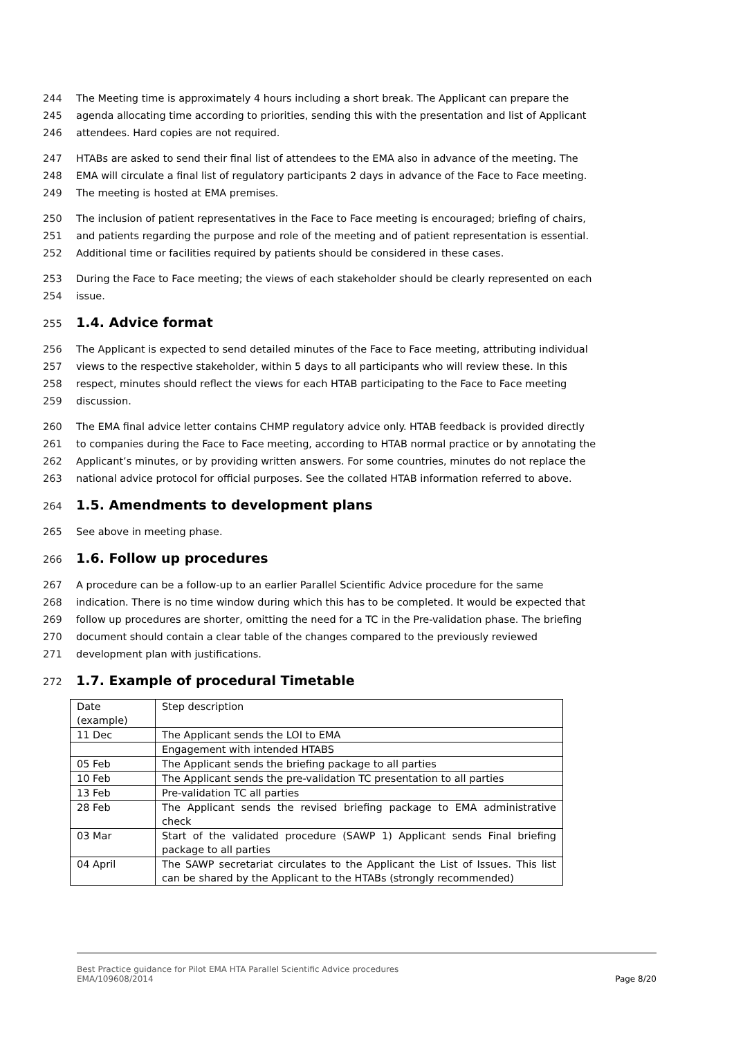244 The Meeting time is approximately 4 hours including a short break. The Applicant can prepare the
245 agenda allocating time according to priorities, sending this with the presentation and list of Applicant
246 attendees. Hard copies are not required.
247 HTABs are asked to send their final list of attendees to the EMA also in advance of the meeting. The
248 EMA will circulate a final list of regulatory participants 2 days in advance of the Face to Face meeting.
249 The meeting is hosted at EMA premises.
250 The inclusion of patient representatives in the Face to Face meeting is encouraged; briefing of chairs,
251 and patients regarding the purpose and role of the meeting and of patient representation is essential.
252 Additional time or facilities required by patients should be considered in these cases.
253 During the Face to Face meeting; the views of each stakeholder should be clearly represented on each
254 issue.
255 1.4. Advice format
256 The Applicant is expected to send detailed minutes of the Face to Face meeting, attributing individual
257 views to the respective stakeholder, within 5 days to all participants who will review these. In this
258 respect, minutes should reflect the views for each HTAB participating to the Face to Face meeting
259 discussion.
260 The EMA final advice letter contains CHMP regulatory advice only. HTAB feedback is provided directly
261 to companies during the Face to Face meeting, according to HTAB normal practice or by annotating the
262 Applicant’s minutes, or by providing written answers. For some countries, minutes do not replace the
263 national advice protocol for official purposes. See the collated HTAB information referred to above.
264 1.5. Amendments to development plans
265 See above in meeting phase.
266 1.6. Follow up procedures
267 A procedure can be a follow-up to an earlier Parallel Scientific Advice procedure for the same
268 indication. There is no time window during which this has to be completed. It would be expected that
269 follow up procedures are shorter, omitting the need for a TC in the Pre-validation phase. The briefing
270 document should contain a clear table of the changes compared to the previously reviewed
271 development plan with justifications.
272 1.7. Example of procedural Timetable
| Date (example) | Step description |
| 11 Dec | The Applicant sends the LOI to EMA |
| | Engagement with intended HTABS |
| 05 Feb | The Applicant sends the briefing package to all parties |
| 10 Feb | The Applicant sends the pre-validation TC presentation to all parties |
| 13 Feb | Pre-validation TC all parties |
| 28 Feb | The Applicant sends the revised briefing package to EMA administrative check |
| 03 Mar | Start of the validated procedure (SAWP 1) Applicant sends Final briefing package to all parties |
| 04 April | The SAWP secretariat circulates to the Applicant the List of Issues. This list can be shared by the Applicant to the HTABs (strongly recommended) |
Best Practice guidance for Pilot EMA HTA Parallel Scientific Advice procedures
EMA/109608/2014
Page 8/20